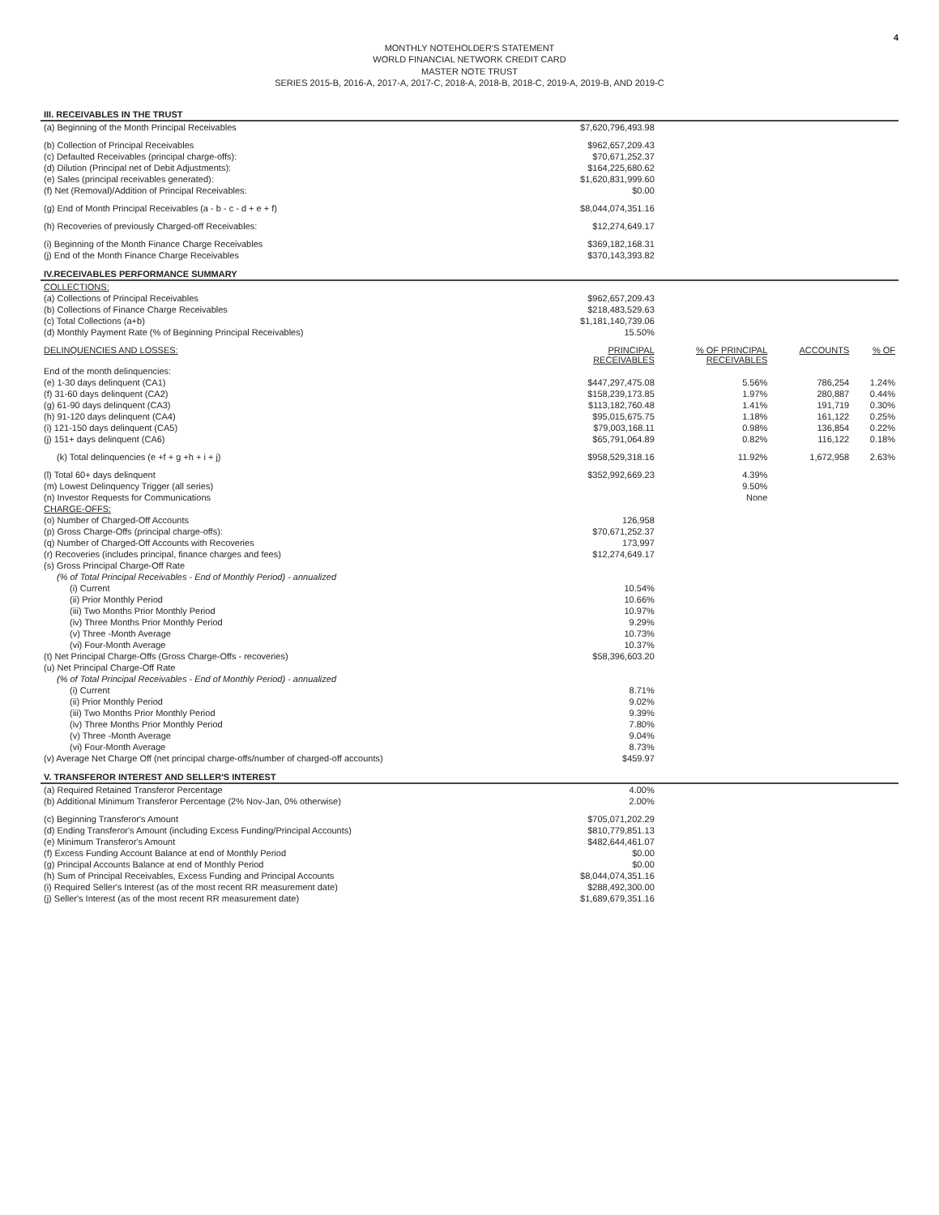4
MONTHLY NOTEHOLDER'S STATEMENT
WORLD FINANCIAL NETWORK CREDIT CARD
MASTER NOTE TRUST
SERIES 2015-B, 2016-A, 2017-A, 2017-C, 2018-A, 2018-B, 2018-C, 2019-A, 2019-B, AND 2019-C
| III. RECEIVABLES IN THE TRUST | | | | |
| (a) Beginning of the Month Principal Receivables | $7,620,796,493.98 | | | |
| (b) Collection of Principal Receivables | $962,657,209.43 | | | |
| (c) Defaulted Receivables (principal charge-offs): | $70,671,252.37 | | | |
| (d) Dilution (Principal net of Debit Adjustments): | $164,225,680.62 | | | |
| (e) Sales (principal receivables generated): | $1,620,831,999.60 | | | |
| (f) Net (Removal)/Addition of Principal Receivables: | $0.00 | | | |
| (g) End of Month Principal Receivables (a - b - c - d + e + f) | $8,044,074,351.16 | | | |
| (h) Recoveries of previously Charged-off Receivables: | $12,274,649.17 | | | |
| (i) Beginning of the Month Finance Charge Receivables | $369,182,168.31 | | | |
| (j) End of the Month Finance Charge Receivables | $370,143,393.82 | | | |
| IV.RECEIVABLES PERFORMANCE SUMMARY | | | | |
| COLLECTIONS: | | | | |
| (a) Collections of Principal Receivables | $962,657,209.43 | | | |
| (b) Collections of Finance Charge Receivables | $218,483,529.63 | | | |
| (c) Total Collections (a+b) | $1,181,140,739.06 | | | |
| (d) Monthly Payment Rate (% of Beginning Principal Receivables) | 15.50% | | | |
| DELINQUENCIES AND LOSSES: | PRINCIPAL RECEIVABLES | % OF PRINCIPAL RECEIVABLES | ACCOUNTS | % OF |
| End of the month delinquencies: | | | | |
| (e) 1-30 days delinquent (CA1) | $447,297,475.08 | 5.56% | 786,254 | 1.24% |
| (f) 31-60 days delinquent (CA2) | $158,239,173.85 | 1.97% | 280,887 | 0.44% |
| (g) 61-90 days delinquent (CA3) | $113,182,760.48 | 1.41% | 191,719 | 0.30% |
| (h) 91-120 days delinquent (CA4) | $95,015,675.75 | 1.18% | 161,122 | 0.25% |
| (i) 121-150 days delinquent (CA5) | $79,003,168.11 | 0.98% | 136,854 | 0.22% |
| (j) 151+ days delinquent (CA6) | $65,791,064.89 | 0.82% | 116,122 | 0.18% |
| (k) Total delinquencies (e +f + g +h + i + j) | $958,529,318.16 | 11.92% | 1,672,958 | 2.63% |
| (l) Total 60+ days delinquent | $352,992,669.23 | 4.39% | | |
| (m) Lowest Delinquency Trigger (all series) | | 9.50% | | |
| (n) Investor Requests for Communications | | None | | |
| CHARGE-OFFS: | | | | |
| (o) Number of Charged-Off Accounts | 126,958 | | | |
| (p) Gross Charge-Offs (principal charge-offs): | $70,671,252.37 | | | |
| (q) Number of Charged-Off Accounts with Recoveries | 173,997 | | | |
| (r) Recoveries (includes principal, finance charges and fees) | $12,274,649.17 | | | |
| (s) Gross Principal Charge-Off Rate | | | | |
| (% of Total Principal Receivables - End of Monthly Period) - annualized | | | | |
| (i) Current | 10.54% | | | |
| (ii) Prior Monthly Period | 10.66% | | | |
| (iii) Two Months Prior Monthly Period | 10.97% | | | |
| (iv) Three Months Prior Monthly Period | 9.29% | | | |
| (v) Three -Month Average | 10.73% | | | |
| (vi) Four-Month Average | 10.37% | | | |
| (t) Net Principal Charge-Offs (Gross Charge-Offs - recoveries) | $58,396,603.20 | | | |
| (u) Net Principal Charge-Off Rate | | | | |
| (% of Total Principal Receivables - End of Monthly Period) - annualized | | | | |
| (i) Current | 8.71% | | | |
| (ii) Prior Monthly Period | 9.02% | | | |
| (iii) Two Months Prior Monthly Period | 9.39% | | | |
| (iv) Three Months Prior Monthly Period | 7.80% | | | |
| (v) Three -Month Average | 9.04% | | | |
| (vi) Four-Month Average | 8.73% | | | |
| (v) Average Net Charge Off (net principal charge-offs/number of charged-off accounts) | $459.97 | | | |
| V. TRANSFEROR INTEREST AND SELLER'S INTEREST | | | | |
| (a) Required Retained Transferor Percentage | 4.00% | | | |
| (b) Additional Minimum Transferor Percentage (2% Nov-Jan, 0% otherwise) | 2.00% | | | |
| (c) Beginning Transferor's Amount | $705,071,202.29 | | | |
| (d) Ending Transferor's Amount (including Excess Funding/Principal Accounts) | $810,779,851.13 | | | |
| (e) Minimum Transferor's Amount | $482,644,461.07 | | | |
| (f) Excess Funding Account Balance at end of Monthly Period | $0.00 | | | |
| (g) Principal Accounts Balance at end of Monthly Period | $0.00 | | | |
| (h) Sum of Principal Receivables, Excess Funding and Principal Accounts | $8,044,074,351.16 | | | |
| (i) Required Seller's Interest (as of the most recent RR measurement date) | $288,492,300.00 | | | |
| (j) Seller's Interest (as of the most recent RR measurement date) | $1,689,679,351.16 | | | |